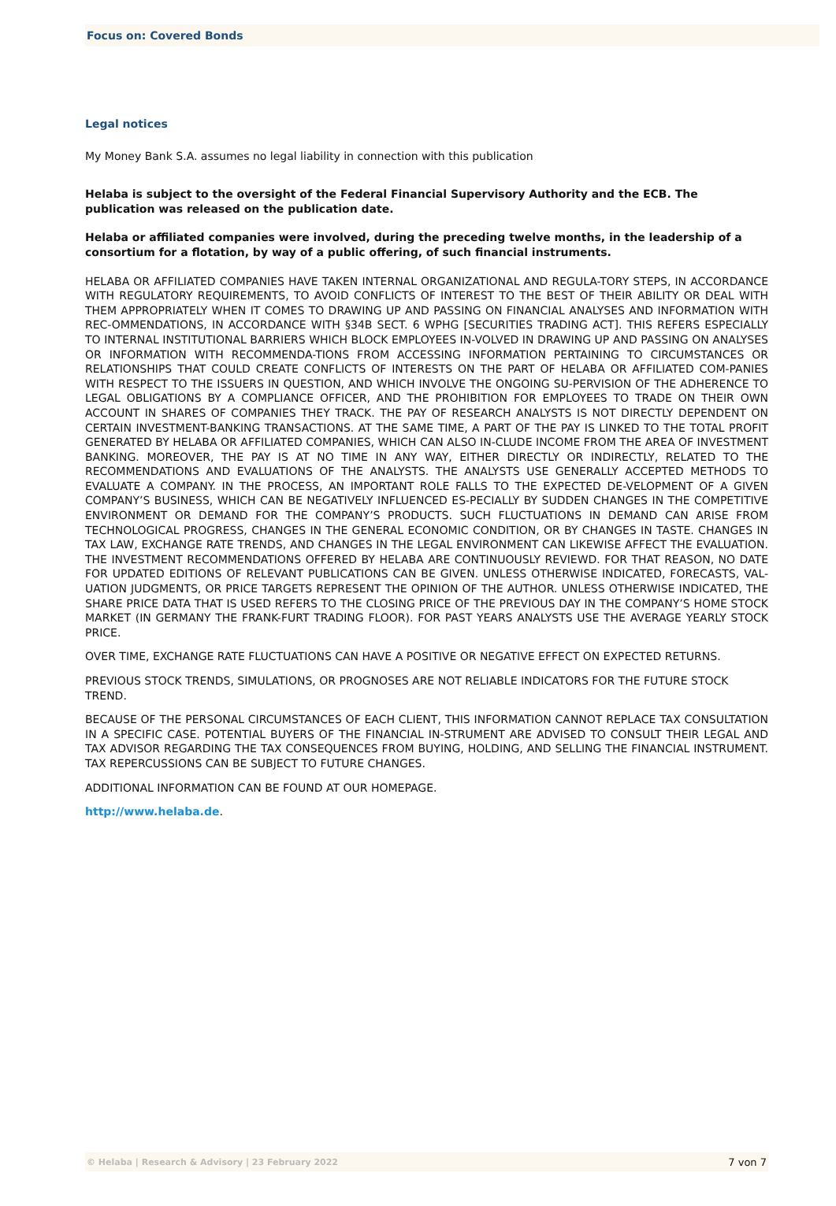Focus on: Covered Bonds
Legal notices
My Money Bank S.A. assumes no legal liability in connection with this publication
Helaba is subject to the oversight of the Federal Financial Supervisory Authority and the ECB. The publication was released on the publication date.
Helaba or affiliated companies were involved, during the preceding twelve months, in the leadership of a consortium for a flotation, by way of a public offering, of such financial instruments.
HELABA OR AFFILIATED COMPANIES HAVE TAKEN INTERNAL ORGANIZATIONAL AND REGULA-TORY STEPS, IN ACCORDANCE WITH REGULATORY REQUIREMENTS, TO AVOID CONFLICTS OF INTEREST TO THE BEST OF THEIR ABILITY OR DEAL WITH THEM APPROPRIATELY WHEN IT COMES TO DRAWING UP AND PASSING ON FINANCIAL ANALYSES AND INFORMATION WITH REC-OMMENDATIONS, IN ACCORDANCE WITH §34B SECT. 6 WPHG [SECURITIES TRADING ACT]. THIS REFERS ESPECIALLY TO INTERNAL INSTITUTIONAL BARRIERS WHICH BLOCK EMPLOYEES IN-VOLVED IN DRAWING UP AND PASSING ON ANALYSES OR INFORMATION WITH RECOMMENDA-TIONS FROM ACCESSING INFORMATION PERTAINING TO CIRCUMSTANCES OR RELATIONSHIPS THAT COULD CREATE CONFLICTS OF INTERESTS ON THE PART OF HELABA OR AFFILIATED COM-PANIES WITH RESPECT TO THE ISSUERS IN QUESTION, AND WHICH INVOLVE THE ONGOING SU-PERVISION OF THE ADHERENCE TO LEGAL OBLIGATIONS BY A COMPLIANCE OFFICER, AND THE PROHIBITION FOR EMPLOYEES TO TRADE ON THEIR OWN ACCOUNT IN SHARES OF COMPANIES THEY TRACK. THE PAY OF RESEARCH ANALYSTS IS NOT DIRECTLY DEPENDENT ON CERTAIN INVESTMENT-BANKING TRANSACTIONS. AT THE SAME TIME, A PART OF THE PAY IS LINKED TO THE TOTAL PROFIT GENERATED BY HELABA OR AFFILIATED COMPANIES, WHICH CAN ALSO IN-CLUDE INCOME FROM THE AREA OF INVESTMENT BANKING. MOREOVER, THE PAY IS AT NO TIME IN ANY WAY, EITHER DIRECTLY OR INDIRECTLY, RELATED TO THE RECOMMENDATIONS AND EVALUATIONS OF THE ANALYSTS. THE ANALYSTS USE GENERALLY ACCEPTED METHODS TO EVALUATE A COMPANY. IN THE PROCESS, AN IMPORTANT ROLE FALLS TO THE EXPECTED DE-VELOPMENT OF A GIVEN COMPANY’S BUSINESS, WHICH CAN BE NEGATIVELY INFLUENCED ES-PECIALLY BY SUDDEN CHANGES IN THE COMPETITIVE ENVIRONMENT OR DEMAND FOR THE COMPANY’S PRODUCTS. SUCH FLUCTUATIONS IN DEMAND CAN ARISE FROM TECHNOLOGICAL PROGRESS, CHANGES IN THE GENERAL ECONOMIC CONDITION, OR BY CHANGES IN TASTE. CHANGES IN TAX LAW, EXCHANGE RATE TRENDS, AND CHANGES IN THE LEGAL ENVIRONMENT CAN LIKEWISE AFFECT THE EVALUATION. THE INVESTMENT RECOMMENDATIONS OFFERED BY HELABA ARE CONTINUOUSLY REVIEWD. FOR THAT REASON, NO DATE FOR UPDATED EDITIONS OF RELEVANT PUBLICATIONS CAN BE GIVEN. UNLESS OTHERWISE INDICATED, FORECASTS, VAL-UATION JUDGMENTS, OR PRICE TARGETS REPRESENT THE OPINION OF THE AUTHOR. UNLESS OTHERWISE INDICATED, THE SHARE PRICE DATA THAT IS USED REFERS TO THE CLOSING PRICE OF THE PREVIOUS DAY IN THE COMPANY’S HOME STOCK MARKET (IN GERMANY THE FRANK-FURT TRADING FLOOR). FOR PAST YEARS ANALYSTS USE THE AVERAGE YEARLY STOCK PRICE.
OVER TIME, EXCHANGE RATE FLUCTUATIONS CAN HAVE A POSITIVE OR NEGATIVE EFFECT ON EXPECTED RETURNS.
PREVIOUS STOCK TRENDS, SIMULATIONS, OR PROGNOSES ARE NOT RELIABLE INDICATORS FOR THE FUTURE STOCK TREND.
BECAUSE OF THE PERSONAL CIRCUMSTANCES OF EACH CLIENT, THIS INFORMATION CANNOT REPLACE TAX CONSULTATION IN A SPECIFIC CASE. POTENTIAL BUYERS OF THE FINANCIAL IN-STRUMENT ARE ADVISED TO CONSULT THEIR LEGAL AND TAX ADVISOR REGARDING THE TAX CONSEQUENCES FROM BUYING, HOLDING, AND SELLING THE FINANCIAL INSTRUMENT. TAX REPERCUSSIONS CAN BE SUBJECT TO FUTURE CHANGES.
ADDITIONAL INFORMATION CAN BE FOUND AT OUR HOMEPAGE.
http://www.helaba.de.
© Helaba | Research & Advisory | 23 February 2022 7 von 7